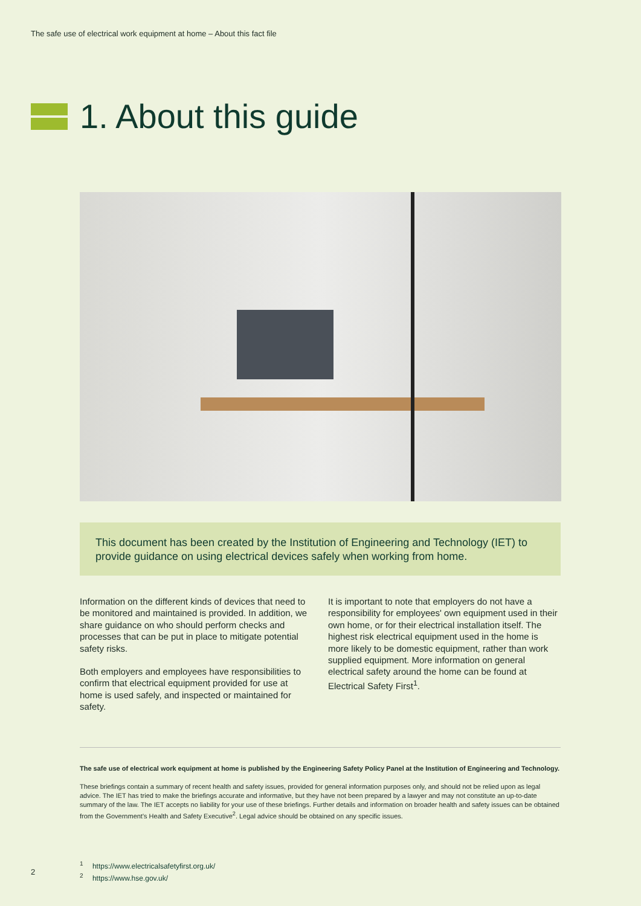The safe use of electrical work equipment at home – About this fact file
1. About this guide
This document has been created by the Institution of Engineering and Technology (IET) to provide guidance on using electrical devices safely when working from home.
Information on the different kinds of devices that need to be monitored and maintained is provided. In addition, we share guidance on who should perform checks and processes that can be put in place to mitigate potential safety risks.
Both employers and employees have responsibilities to confirm that electrical equipment provided for use at home is used safely, and inspected or maintained for safety.
It is important to note that employers do not have a responsibility for employees' own equipment used in their own home, or for their electrical installation itself. The highest risk electrical equipment used in the home is more likely to be domestic equipment, rather than work supplied equipment. More information on general electrical safety around the home can be found at Electrical Safety First<sup>1</sup>.
The safe use of electrical work equipment at home is published by the Engineering Safety Policy Panel at the Institution of Engineering and Technology.
These briefings contain a summary of recent health and safety issues, provided for general information purposes only, and should not be relied upon as legal advice. The IET has tried to make the briefings accurate and informative, but they have not been prepared by a lawyer and may not constitute an up-to-date summary of the law. The IET accepts no liability for your use of these briefings. Further details and information on broader health and safety issues can be obtained from the Government's Health and Safety Executive<sup>2</sup>. Legal advice should be obtained on any specific issues.
<sup>1</sup> https://www.electricalsafetyfirst.org.uk/
<sup>2</sup> https://www.hse.gov.uk/
2